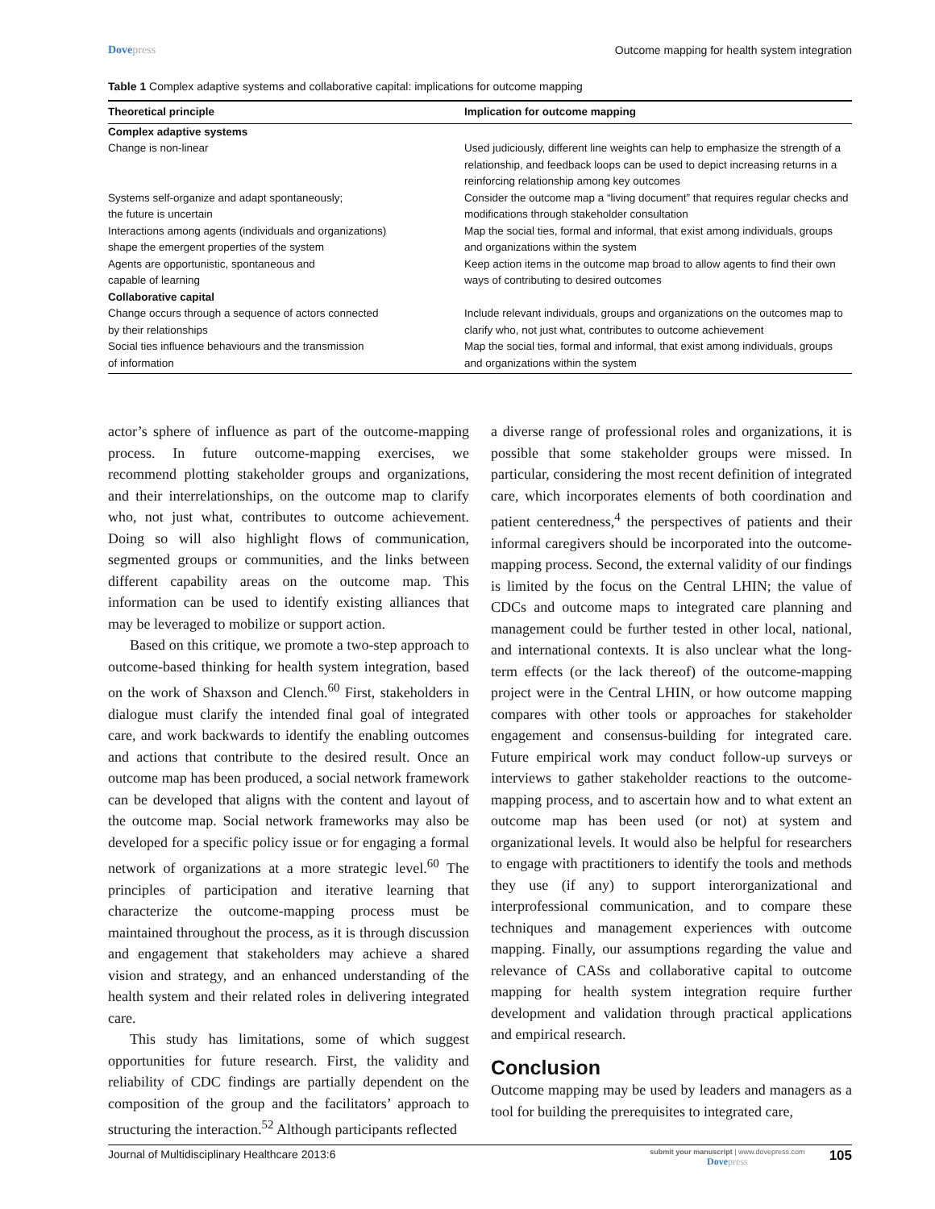Dovepress Outcome mapping for health system integration
Table 1 Complex adaptive systems and collaborative capital: implications for outcome mapping
| Theoretical principle | Implication for outcome mapping |
| --- | --- |
| Complex adaptive systems | |
| Change is non-linear | Used judiciously, different line weights can help to emphasize the strength of a relationship, and feedback loops can be used to depict increasing returns in a reinforcing relationship among key outcomes |
| Systems self-organize and adapt spontaneously; the future is uncertain | Consider the outcome map a “living document” that requires regular checks and modifications through stakeholder consultation |
| Interactions among agents (individuals and organizations) shape the emergent properties of the system | Map the social ties, formal and informal, that exist among individuals, groups and organizations within the system |
| Agents are opportunistic, spontaneous and capable of learning | Keep action items in the outcome map broad to allow agents to find their own ways of contributing to desired outcomes |
| Collaborative capital | |
| Change occurs through a sequence of actors connected by their relationships | Include relevant individuals, groups and organizations on the outcomes map to clarify who, not just what, contributes to outcome achievement |
| Social ties influence behaviours and the transmission of information | Map the social ties, formal and informal, that exist among individuals, groups and organizations within the system |
actor’s sphere of influence as part of the outcome-mapping process. In future outcome-mapping exercises, we recommend plotting stakeholder groups and organizations, and their interrelationships, on the outcome map to clarify who, not just what, contributes to outcome achievement. Doing so will also highlight flows of communication, segmented groups or communities, and the links between different capability areas on the outcome map. This information can be used to identify existing alliances that may be leveraged to mobilize or support action.
Based on this critique, we promote a two-step approach to outcome-based thinking for health system integration, based on the work of Shaxson and Clench.<sup>60</sup> First, stakeholders in dialogue must clarify the intended final goal of integrated care, and work backwards to identify the enabling outcomes and actions that contribute to the desired result. Once an outcome map has been produced, a social network framework can be developed that aligns with the content and layout of the outcome map. Social network frameworks may also be developed for a specific policy issue or for engaging a formal network of organizations at a more strategic level.<sup>60</sup> The principles of participation and iterative learning that characterize the outcome-mapping process must be maintained throughout the process, as it is through discussion and engagement that stakeholders may achieve a shared vision and strategy, and an enhanced understanding of the health system and their related roles in delivering integrated care.
This study has limitations, some of which suggest opportunities for future research. First, the validity and reliability of CDC findings are partially dependent on the composition of the group and the facilitators’ approach to structuring the interaction.<sup>52</sup> Although participants reflected
a diverse range of professional roles and organizations, it is possible that some stakeholder groups were missed. In particular, considering the most recent definition of integrated care, which incorporates elements of both coordination and patient centeredness,<sup>4</sup> the perspectives of patients and their informal caregivers should be incorporated into the outcome-mapping process. Second, the external validity of our findings is limited by the focus on the Central LHIN; the value of CDCs and outcome maps to integrated care planning and management could be further tested in other local, national, and international contexts. It is also unclear what the long-term effects (or the lack thereof) of the outcome-mapping project were in the Central LHIN, or how outcome mapping compares with other tools or approaches for stakeholder engagement and consensus-building for integrated care. Future empirical work may conduct follow-up surveys or interviews to gather stakeholder reactions to the outcome-mapping process, and to ascertain how and to what extent an outcome map has been used (or not) at system and organizational levels. It would also be helpful for researchers to engage with practitioners to identify the tools and methods they use (if any) to support interorganizational and interprofessional communication, and to compare these techniques and management experiences with outcome mapping. Finally, our assumptions regarding the value and relevance of CASs and collaborative capital to outcome mapping for health system integration require further development and validation through practical applications and empirical research.
Conclusion
Outcome mapping may be used by leaders and managers as a tool for building the prerequisites to integrated care,
Journal of Multidisciplinary Healthcare 2013:6
submit your manuscript | www.dovepress.com
Dovepress
105